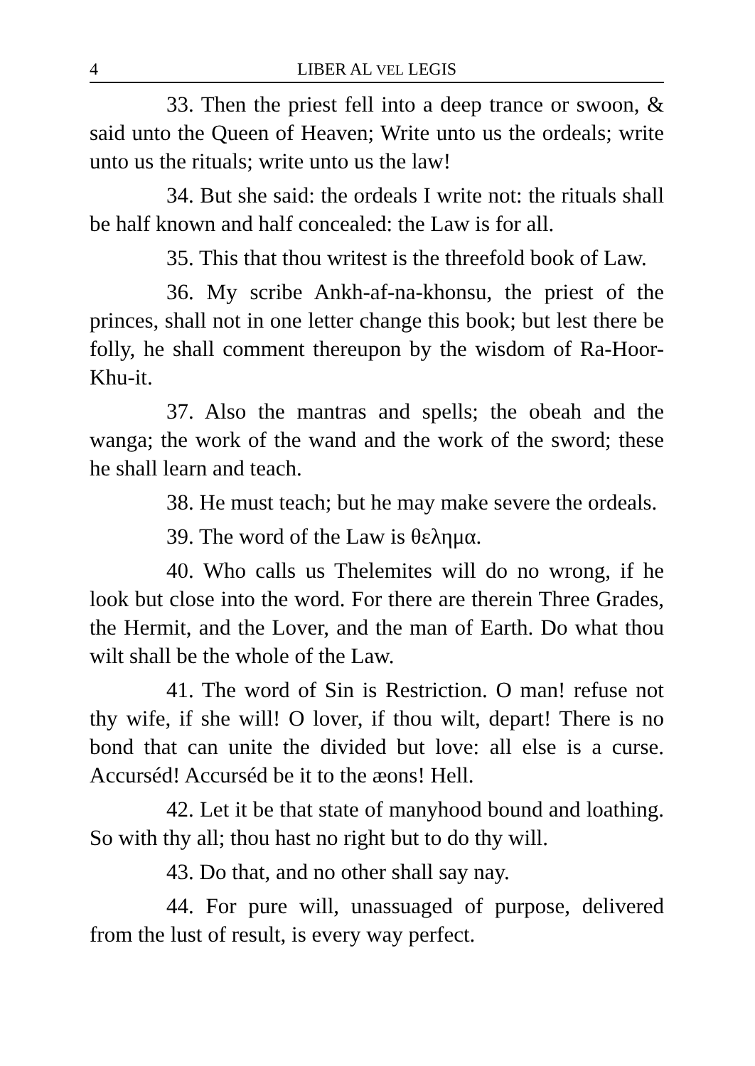4 LIBER AL VEL LEGIS
33. Then the priest fell into a deep trance or swoon, & said unto the Queen of Heaven; Write unto us the ordeals; write unto us the rituals; write unto us the law!
34. But she said: the ordeals I write not: the rituals shall be half known and half concealed: the Law is for all.
35. This that thou writest is the threefold book of Law.
36. My scribe Ankh-af-na-khonsu, the priest of the princes, shall not in one letter change this book; but lest there be folly, he shall comment thereupon by the wisdom of Ra-Hoor-Khu-it.
37. Also the mantras and spells; the obeah and the wanga; the work of the wand and the work of the sword; these he shall learn and teach.
38. He must teach; but he may make severe the ordeals.
39. The word of the Law is θελημα.
40. Who calls us Thelemites will do no wrong, if he look but close into the word. For there are therein Three Grades, the Hermit, and the Lover, and the man of Earth. Do what thou wilt shall be the whole of the Law.
41. The word of Sin is Restriction. O man! refuse not thy wife, if she will! O lover, if thou wilt, depart! There is no bond that can unite the divided but love: all else is a curse. Accurséd! Accurséd be it to the æons! Hell.
42. Let it be that state of manyhood bound and loathing. So with thy all; thou hast no right but to do thy will.
43. Do that, and no other shall say nay.
44. For pure will, unassuaged of purpose, delivered from the lust of result, is every way perfect.